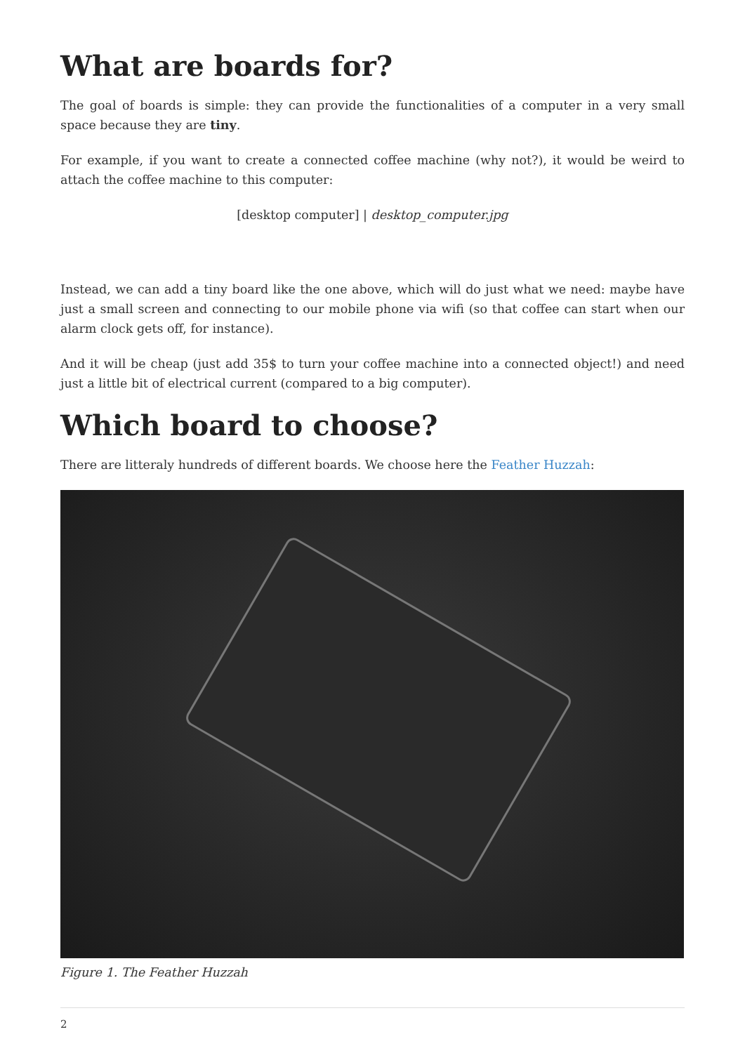What are boards for?
The goal of boards is simple: they can provide the functionalities of a computer in a very small space because they are tiny.
For example, if you want to create a connected coffee machine (why not?), it would be weird to attach the coffee machine to this computer:
[desktop computer] | desktop_computer.jpg
Instead, we can add a tiny board like the one above, which will do just what we need: maybe have just a small screen and connecting to our mobile phone via wifi (so that coffee can start when our alarm clock gets off, for instance).
And it will be cheap (just add 35$ to turn your coffee machine into a connected object!) and need just a little bit of electrical current (compared to a big computer).
Which board to choose?
There are litteraly hundreds of different boards. We choose here the Feather Huzzah:
Figure 1. The Feather Huzzah
2